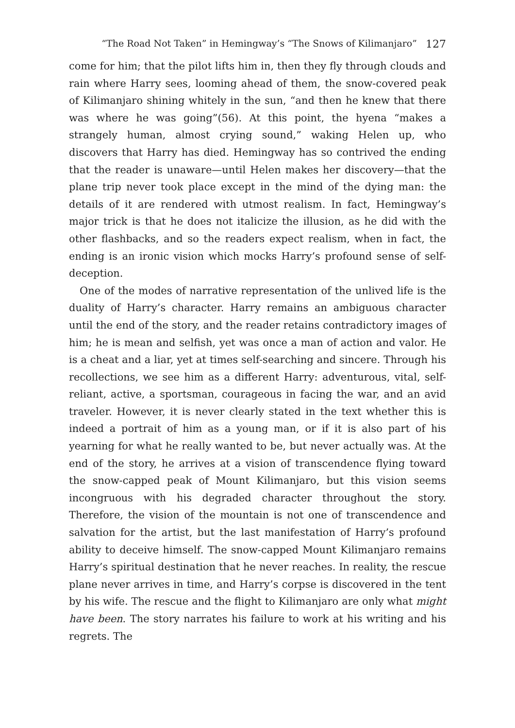“The Road Not Taken” in Hemingway’s “The Snows of Kilimanjaro” 127
come for him; that the pilot lifts him in, then they fly through clouds and rain where Harry sees, looming ahead of them, the snow-covered peak of Kilimanjaro shining whitely in the sun, “and then he knew that there was where he was going”(56). At this point, the hyena “makes a strangely human, almost crying sound,” waking Helen up, who discovers that Harry has died. Hemingway has so contrived the ending that the reader is unaware—until Helen makes her discovery—that the plane trip never took place except in the mind of the dying man: the details of it are rendered with utmost realism. In fact, Hemingway’s major trick is that he does not italicize the illusion, as he did with the other flashbacks, and so the readers expect realism, when in fact, the ending is an ironic vision which mocks Harry’s profound sense of self-deception.
One of the modes of narrative representation of the unlived life is the duality of Harry’s character. Harry remains an ambiguous character until the end of the story, and the reader retains contradictory images of him; he is mean and selfish, yet was once a man of action and valor. He is a cheat and a liar, yet at times self-searching and sincere. Through his recollections, we see him as a different Harry: adventurous, vital, self-reliant, active, a sportsman, courageous in facing the war, and an avid traveler. However, it is never clearly stated in the text whether this is indeed a portrait of him as a young man, or if it is also part of his yearning for what he really wanted to be, but never actually was. At the end of the story, he arrives at a vision of transcendence flying toward the snow-capped peak of Mount Kilimanjaro, but this vision seems incongruous with his degraded character throughout the story. Therefore, the vision of the mountain is not one of transcendence and salvation for the artist, but the last manifestation of Harry’s profound ability to deceive himself. The snow-capped Mount Kilimanjaro remains Harry’s spiritual destination that he never reaches. In reality, the rescue plane never arrives in time, and Harry’s corpse is discovered in the tent by his wife. The rescue and the flight to Kilimanjaro are only what might have been. The story narrates his failure to work at his writing and his regrets. The